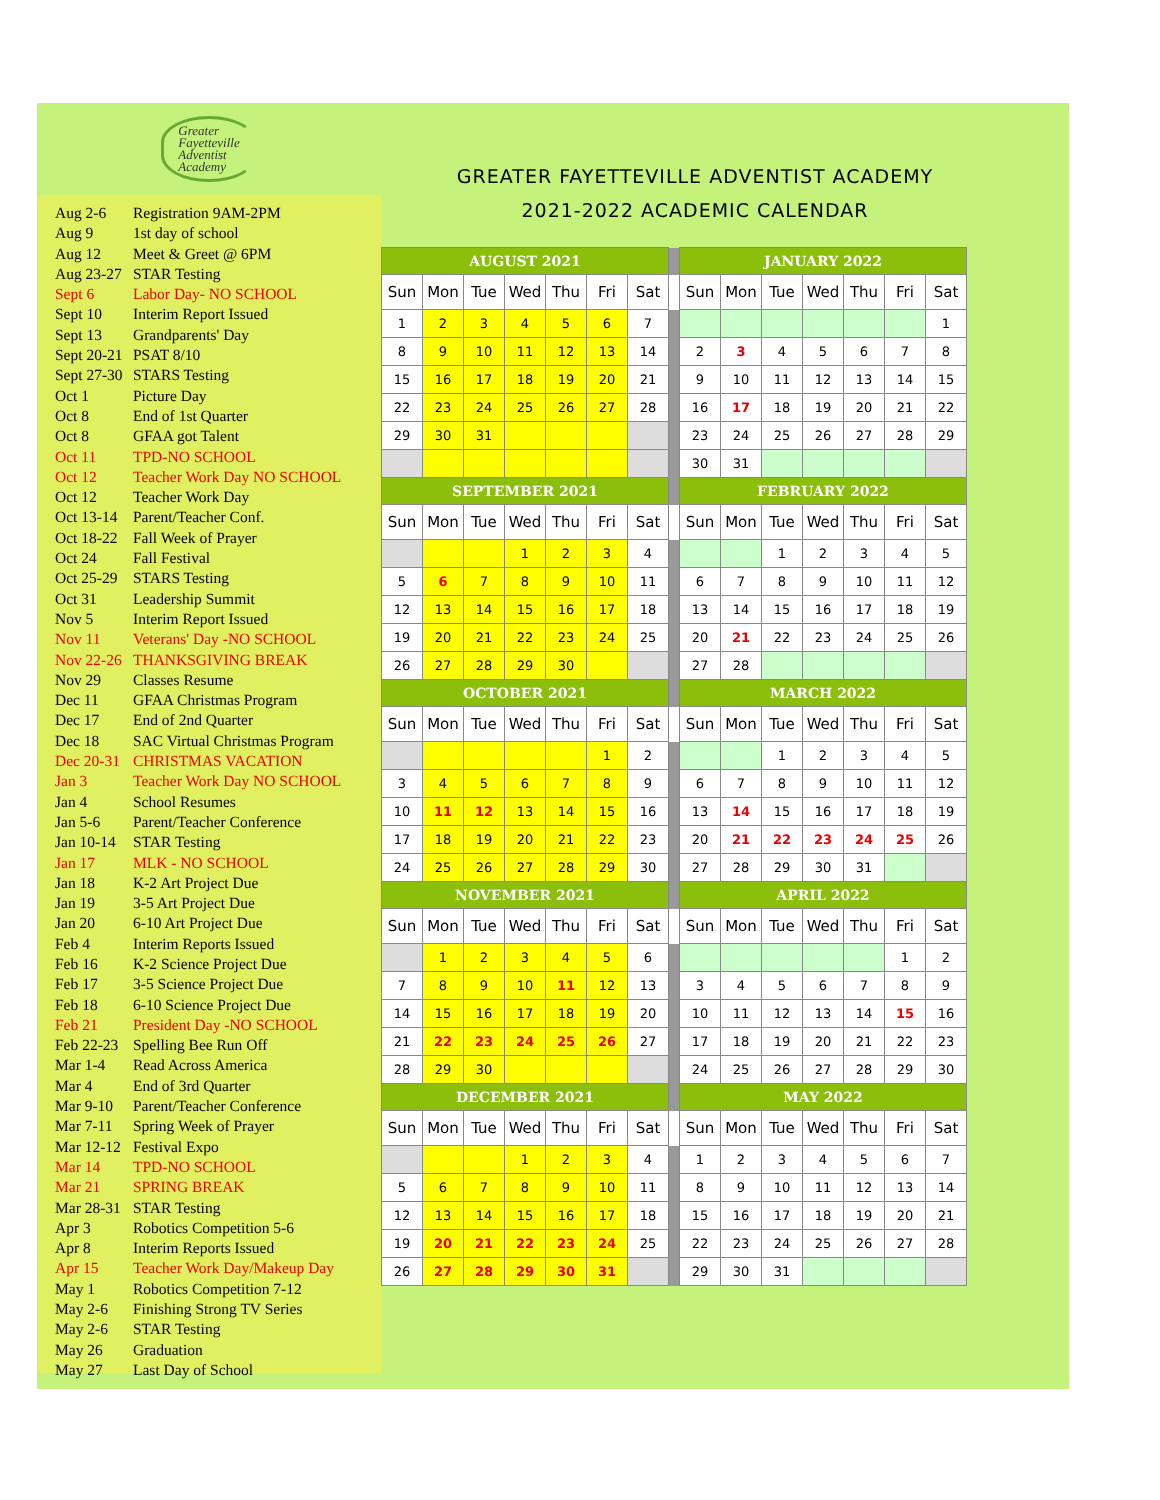Greater
Fayetteville
Adventist
Academy
Aug 2-6 Registration 9AM-2PM
Aug 9 1st day of school
Aug 12 Meet & Greet @ 6PM
Aug 23-27 STAR Testing
Sept 6 Labor Day- NO SCHOOL
Sept 10 Interim Report Issued
Sept 13 Grandparents' Day
Sept 20-21 PSAT 8/10
Sept 27-30 STARS Testing
Oct 1 Picture Day
Oct 8 End of 1st Quarter
Oct 8 GFAA got Talent
Oct 11 TPD-NO SCHOOL
Oct 12 Teacher Work Day NO SCHOOL
Oct 12 Teacher Work Day
Oct 13-14 Parent/Teacher Conf.
Oct 18-22 Fall Week of Prayer
Oct 24 Fall Festival
Oct 25-29 STARS Testing
Oct 31 Leadership Summit
Nov 5 Interim Report Issued
Nov 11 Veterans' Day -NO SCHOOL
Nov 22-26 THANKSGIVING BREAK
Nov 29 Classes Resume
Dec 11 GFAA Christmas Program
Dec 17 End of 2nd Quarter
Dec 18 SAC Virtual Christmas Program
Dec 20-31 CHRISTMAS VACATION
Jan 3 Teacher Work Day NO SCHOOL
Jan 4 School Resumes
Jan 5-6 Parent/Teacher Conference
Jan 10-14 STAR Testing
Jan 17 MLK - NO SCHOOL
Jan 18 K-2 Art Project Due
Jan 19 3-5 Art Project Due
Jan 20 6-10 Art Project Due
Feb 4 Interim Reports Issued
Feb 16 K-2 Science Project Due
Feb 17 3-5 Science Project Due
Feb 18 6-10 Science Project Due
Feb 21 President Day -NO SCHOOL
Feb 22-23 Spelling Bee Run Off
Mar 1-4 Read Across America
Mar 4 End of 3rd Quarter
Mar 9-10 Parent/Teacher Conference
Mar 7-11 Spring Week of Prayer
Mar 12-12 Festival Expo
Mar 14 TPD-NO SCHOOL
Mar 21 SPRING BREAK
Mar 28-31 STAR Testing
Apr 3 Robotics Competition 5-6
Apr 8 Interim Reports Issued
Apr 15 Teacher Work Day/Makeup Day
May 1 Robotics Competition 7-12
May 2-6 Finishing Strong TV Series
May 2-6 STAR Testing
May 26 Graduation
May 27 Last Day of School
GREATER FAYETTEVILLE ADVENTIST ACADEMY
2021-2022 ACADEMIC CALENDAR
| AUGUST 2021 | | | | | | | | JANUARY 2022 | | | | | | |
| Sun | Mon | Tue | Wed | Thu | Fri | Sat | | Sun | Mon | Tue | Wed | Thu | Fri | Sat |
| 1 | 2 | 3 | 4 | 5 | 6 | 7 | | | | | | | | 1 |
| 8 | 9 | 10 | 11 | 12 | 13 | 14 | | 2 | 3 | 4 | 5 | 6 | 7 | 8 |
| 15 | 16 | 17 | 18 | 19 | 20 | 21 | | 9 | 10 | 11 | 12 | 13 | 14 | 15 |
| 22 | 23 | 24 | 25 | 26 | 27 | 28 | | 16 | 17 | 18 | 19 | 20 | 21 | 22 |
| 29 | 30 | 31 | | | | | | 23 | 24 | 25 | 26 | 27 | 28 | 29 |
| | | | | | | | | 30 | 31 | | | | | |
| SEPTEMBER 2021 | | | | | | | | FEBRUARY 2022 | | | | | | |
| Sun | Mon | Tue | Wed | Thu | Fri | Sat | | Sun | Mon | Tue | Wed | Thu | Fri | Sat |
| | | | 1 | 2 | 3 | 4 | | | | 1 | 2 | 3 | 4 | 5 |
| 5 | 6 | 7 | 8 | 9 | 10 | 11 | | 6 | 7 | 8 | 9 | 10 | 11 | 12 |
| 12 | 13 | 14 | 15 | 16 | 17 | 18 | | 13 | 14 | 15 | 16 | 17 | 18 | 19 |
| 19 | 20 | 21 | 22 | 23 | 24 | 25 | | 20 | 21 | 22 | 23 | 24 | 25 | 26 |
| 26 | 27 | 28 | 29 | 30 | | | | 27 | 28 | | | | | |
| OCTOBER 2021 | | | | | | | | MARCH 2022 | | | | | | |
| Sun | Mon | Tue | Wed | Thu | Fri | Sat | | Sun | Mon | Tue | Wed | Thu | Fri | Sat |
| | | | | | 1 | 2 | | | | 1 | 2 | 3 | 4 | 5 |
| 3 | 4 | 5 | 6 | 7 | 8 | 9 | | 6 | 7 | 8 | 9 | 10 | 11 | 12 |
| 10 | 11 | 12 | 13 | 14 | 15 | 16 | | 13 | 14 | 15 | 16 | 17 | 18 | 19 |
| 17 | 18 | 19 | 20 | 21 | 22 | 23 | | 20 | 21 | 22 | 23 | 24 | 25 | 26 |
| 24 | 25 | 26 | 27 | 28 | 29 | 30 | | 27 | 28 | 29 | 30 | 31 | | |
| NOVEMBER 2021 | | | | | | | | APRIL 2022 | | | | | | |
| Sun | Mon | Tue | Wed | Thu | Fri | Sat | | Sun | Mon | Tue | Wed | Thu | Fri | Sat |
| | 1 | 2 | 3 | 4 | 5 | 6 | | | | | | | 1 | 2 |
| 7 | 8 | 9 | 10 | 11 | 12 | 13 | | 3 | 4 | 5 | 6 | 7 | 8 | 9 |
| 14 | 15 | 16 | 17 | 18 | 19 | 20 | | 10 | 11 | 12 | 13 | 14 | 15 | 16 |
| 21 | 22 | 23 | 24 | 25 | 26 | 27 | | 17 | 18 | 19 | 20 | 21 | 22 | 23 |
| 28 | 29 | 30 | | | | | | 24 | 25 | 26 | 27 | 28 | 29 | 30 |
| DECEMBER 2021 | | | | | | | | MAY 2022 | | | | | | |
| Sun | Mon | Tue | Wed | Thu | Fri | Sat | | Sun | Mon | Tue | Wed | Thu | Fri | Sat |
| | | | 1 | 2 | 3 | 4 | | 1 | 2 | 3 | 4 | 5 | 6 | 7 |
| 5 | 6 | 7 | 8 | 9 | 10 | 11 | | 8 | 9 | 10 | 11 | 12 | 13 | 14 |
| 12 | 13 | 14 | 15 | 16 | 17 | 18 | | 15 | 16 | 17 | 18 | 19 | 20 | 21 |
| 19 | 20 | 21 | 22 | 23 | 24 | 25 | | 22 | 23 | 24 | 25 | 26 | 27 | 28 |
| 26 | 27 | 28 | 29 | 30 | 31 | | | 29 | 30 | 31 | | | | |